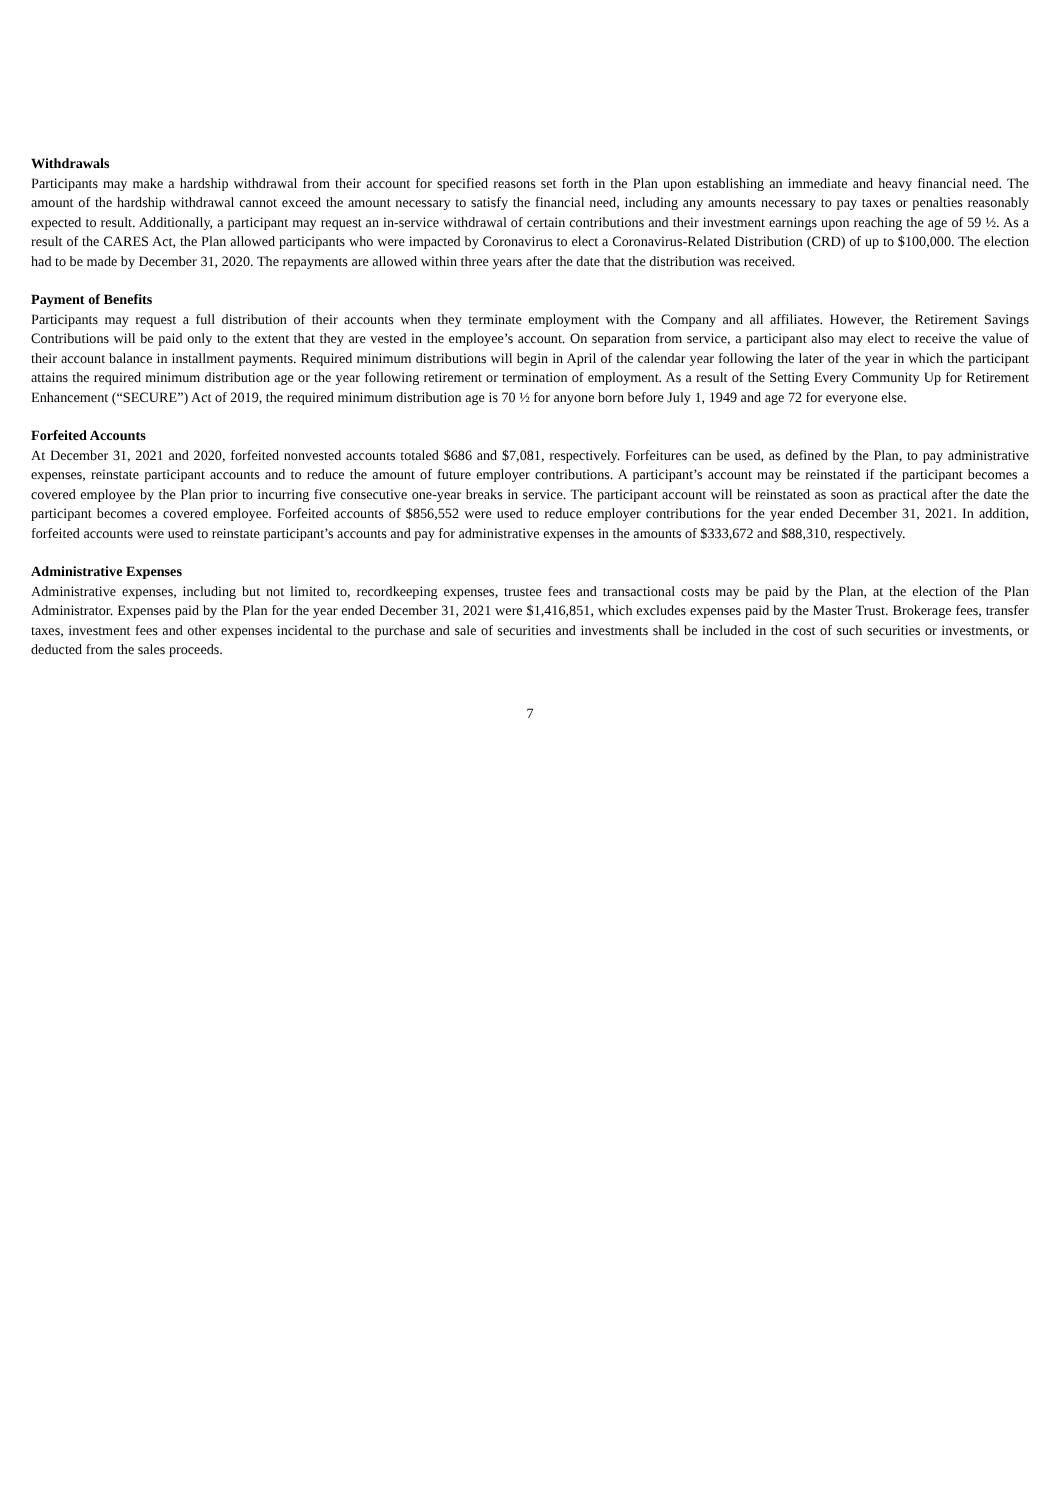Withdrawals
Participants may make a hardship withdrawal from their account for specified reasons set forth in the Plan upon establishing an immediate and heavy financial need. The amount of the hardship withdrawal cannot exceed the amount necessary to satisfy the financial need, including any amounts necessary to pay taxes or penalties reasonably expected to result. Additionally, a participant may request an in-service withdrawal of certain contributions and their investment earnings upon reaching the age of 59 ½. As a result of the CARES Act, the Plan allowed participants who were impacted by Coronavirus to elect a Coronavirus-Related Distribution (CRD) of up to $100,000. The election had to be made by December 31, 2020. The repayments are allowed within three years after the date that the distribution was received.
Payment of Benefits
Participants may request a full distribution of their accounts when they terminate employment with the Company and all affiliates. However, the Retirement Savings Contributions will be paid only to the extent that they are vested in the employee’s account. On separation from service, a participant also may elect to receive the value of their account balance in installment payments. Required minimum distributions will begin in April of the calendar year following the later of the year in which the participant attains the required minimum distribution age or the year following retirement or termination of employment. As a result of the Setting Every Community Up for Retirement Enhancement (“SECURE”) Act of 2019, the required minimum distribution age is 70 ½ for anyone born before July 1, 1949 and age 72 for everyone else.
Forfeited Accounts
At December 31, 2021 and 2020, forfeited nonvested accounts totaled $686 and $7,081, respectively. Forfeitures can be used, as defined by the Plan, to pay administrative expenses, reinstate participant accounts and to reduce the amount of future employer contributions. A participant’s account may be reinstated if the participant becomes a covered employee by the Plan prior to incurring five consecutive one-year breaks in service. The participant account will be reinstated as soon as practical after the date the participant becomes a covered employee. Forfeited accounts of $856,552 were used to reduce employer contributions for the year ended December 31, 2021. In addition, forfeited accounts were used to reinstate participant’s accounts and pay for administrative expenses in the amounts of $333,672 and $88,310, respectively.
Administrative Expenses
Administrative expenses, including but not limited to, recordkeeping expenses, trustee fees and transactional costs may be paid by the Plan, at the election of the Plan Administrator. Expenses paid by the Plan for the year ended December 31, 2021 were $1,416,851, which excludes expenses paid by the Master Trust. Brokerage fees, transfer taxes, investment fees and other expenses incidental to the purchase and sale of securities and investments shall be included in the cost of such securities or investments, or deducted from the sales proceeds.
7